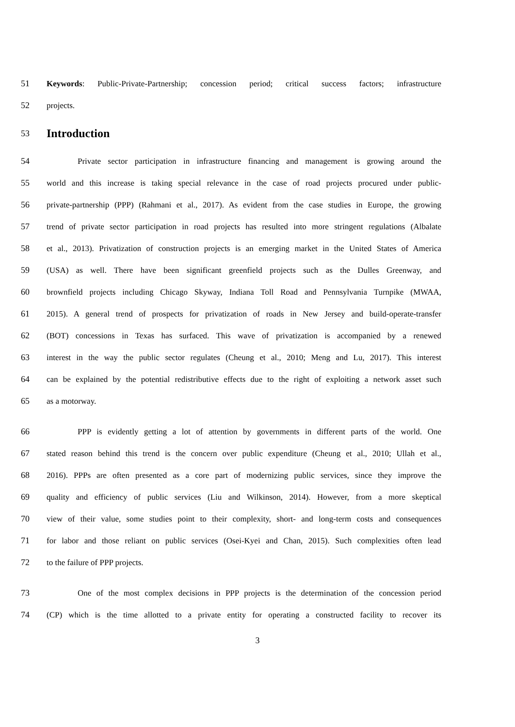51 Keywords: Public-Private-Partnership; concession period; critical success factors; infrastructure
52 projects.
53
Introduction
54 Private sector participation in infrastructure financing and management is growing around the
55 world and this increase is taking special relevance in the case of road projects procured under public-
56 private-partnership (PPP) (Rahmani et al., 2017). As evident from the case studies in Europe, the growing
57 trend of private sector participation in road projects has resulted into more stringent regulations (Albalate
58 et al., 2013). Privatization of construction projects is an emerging market in the United States of America
59 (USA) as well. There have been significant greenfield projects such as the Dulles Greenway, and
60 brownfield projects including Chicago Skyway, Indiana Toll Road and Pennsylvania Turnpike (MWAA,
61 2015). A general trend of prospects for privatization of roads in New Jersey and build-operate-transfer
62 (BOT) concessions in Texas has surfaced. This wave of privatization is accompanied by a renewed
63 interest in the way the public sector regulates (Cheung et al., 2010; Meng and Lu, 2017). This interest
64 can be explained by the potential redistributive effects due to the right of exploiting a network asset such
65 as a motorway.
66 PPP is evidently getting a lot of attention by governments in different parts of the world. One
67 stated reason behind this trend is the concern over public expenditure (Cheung et al., 2010; Ullah et al.,
68 2016). PPPs are often presented as a core part of modernizing public services, since they improve the
69 quality and efficiency of public services (Liu and Wilkinson, 2014). However, from a more skeptical
70 view of their value, some studies point to their complexity, short- and long-term costs and consequences
71 for labor and those reliant on public services (Osei-Kyei and Chan, 2015). Such complexities often lead
72 to the failure of PPP projects.
73 One of the most complex decisions in PPP projects is the determination of the concession period
74 (CP) which is the time allotted to a private entity for operating a constructed facility to recover its
3